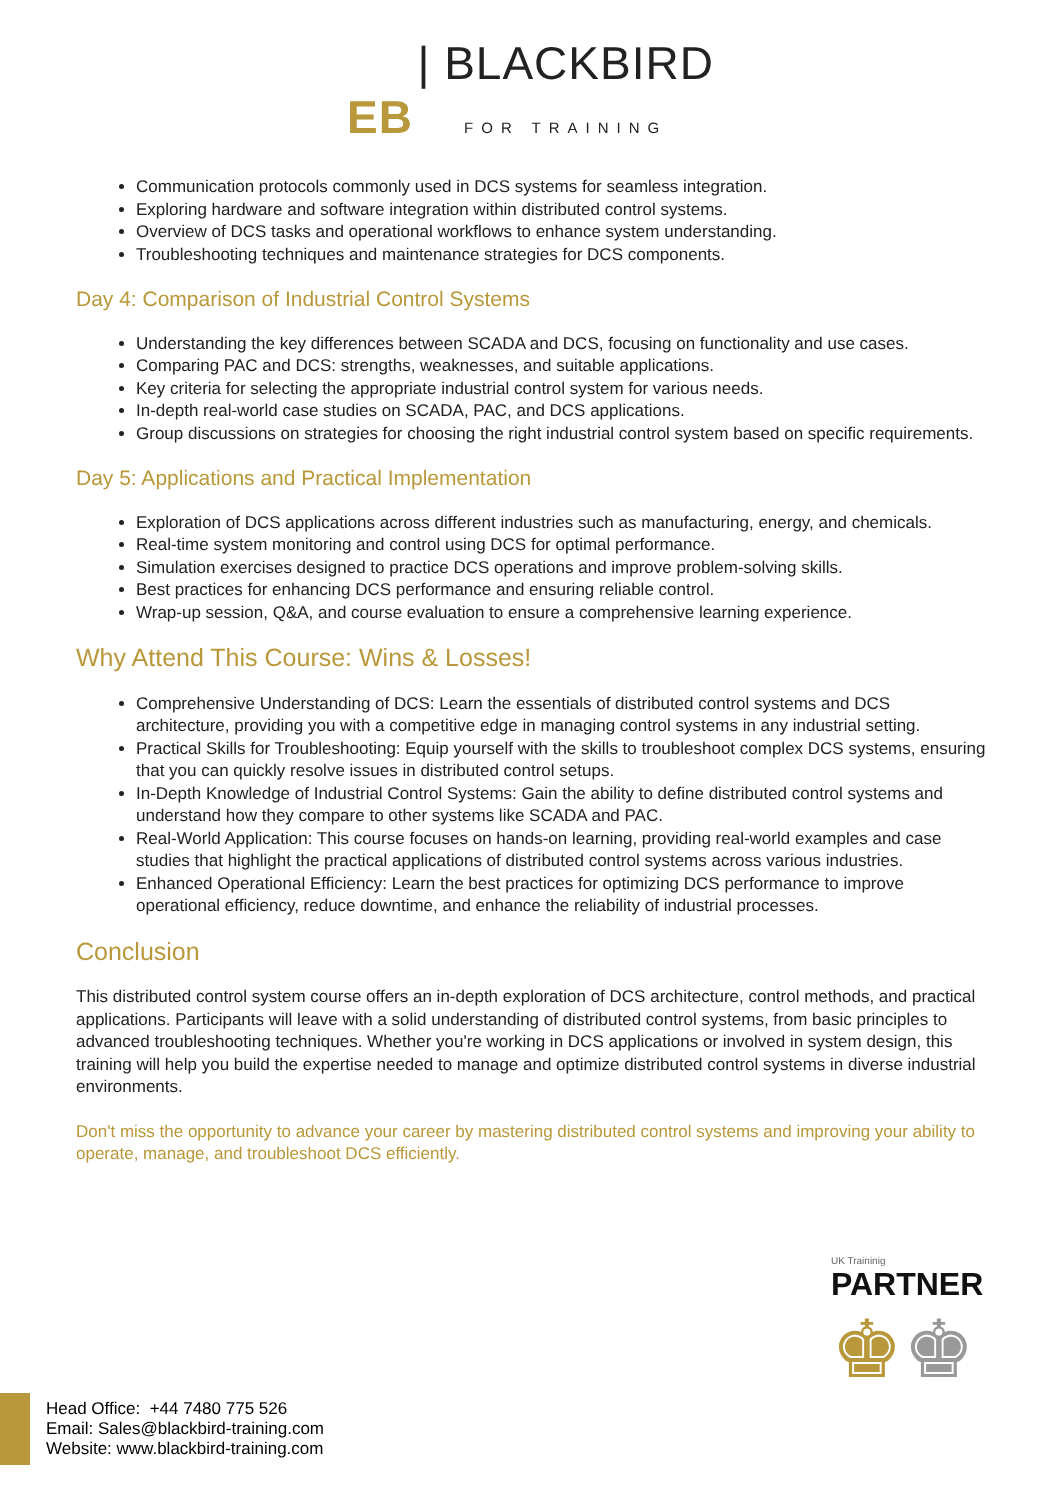EB | BLACKBIRD
FOR TRAINING
Communication protocols commonly used in DCS systems for seamless integration.
Exploring hardware and software integration within distributed control systems.
Overview of DCS tasks and operational workflows to enhance system understanding.
Troubleshooting techniques and maintenance strategies for DCS components.
Day 4: Comparison of Industrial Control Systems
Understanding the key differences between SCADA and DCS, focusing on functionality and use cases.
Comparing PAC and DCS: strengths, weaknesses, and suitable applications.
Key criteria for selecting the appropriate industrial control system for various needs.
In-depth real-world case studies on SCADA, PAC, and DCS applications.
Group discussions on strategies for choosing the right industrial control system based on specific requirements.
Day 5: Applications and Practical Implementation
Exploration of DCS applications across different industries such as manufacturing, energy, and chemicals.
Real-time system monitoring and control using DCS for optimal performance.
Simulation exercises designed to practice DCS operations and improve problem-solving skills.
Best practices for enhancing DCS performance and ensuring reliable control.
Wrap-up session, Q&A, and course evaluation to ensure a comprehensive learning experience.
Why Attend This Course: Wins & Losses!
Comprehensive Understanding of DCS: Learn the essentials of distributed control systems and DCS architecture, providing you with a competitive edge in managing control systems in any industrial setting.
Practical Skills for Troubleshooting: Equip yourself with the skills to troubleshoot complex DCS systems, ensuring that you can quickly resolve issues in distributed control setups.
In-Depth Knowledge of Industrial Control Systems: Gain the ability to define distributed control systems and understand how they compare to other systems like SCADA and PAC.
Real-World Application: This course focuses on hands-on learning, providing real-world examples and case studies that highlight the practical applications of distributed control systems across various industries.
Enhanced Operational Efficiency: Learn the best practices for optimizing DCS performance to improve operational efficiency, reduce downtime, and enhance the reliability of industrial processes.
Conclusion
This distributed control system course offers an in-depth exploration of DCS architecture, control methods, and practical applications. Participants will leave with a solid understanding of distributed control systems, from basic principles to advanced troubleshooting techniques. Whether you're working in DCS applications or involved in system design, this training will help you build the expertise needed to manage and optimize distributed control systems in diverse industrial environments.
Don't miss the opportunity to advance your career by mastering distributed control systems and improving your ability to operate, manage, and troubleshoot DCS efficiently.
UK Traininig
PARTNER
♚♚
Head Office: +44 7480 775 526
Email: Sales@blackbird-training.com
Website: www.blackbird-training.com